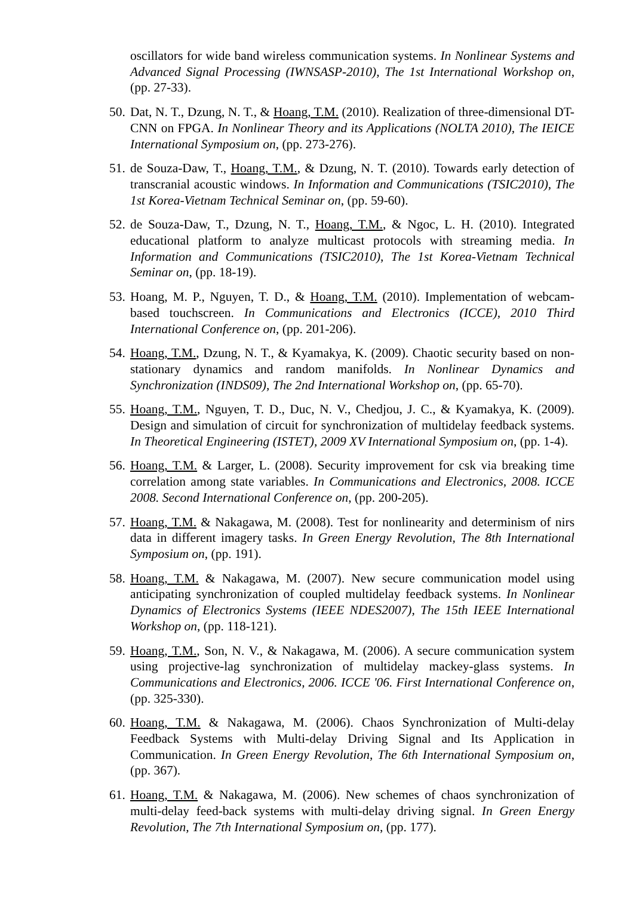oscillators for wide band wireless communication systems. In Nonlinear Systems and Advanced Signal Processing (IWNSASP-2010), The 1st International Workshop on, (pp. 27-33).
50. Dat, N. T., Dzung, N. T., & Hoang, T.M. (2010). Realization of three-dimensional DT-CNN on FPGA. In Nonlinear Theory and its Applications (NOLTA 2010), The IEICE International Symposium on, (pp. 273-276).
51. de Souza-Daw, T., Hoang, T.M., & Dzung, N. T. (2010). Towards early detection of transcranial acoustic windows. In Information and Communications (TSIC2010), The 1st Korea-Vietnam Technical Seminar on, (pp. 59-60).
52. de Souza-Daw, T., Dzung, N. T., Hoang, T.M., & Ngoc, L. H. (2010). Integrated educational platform to analyze multicast protocols with streaming media. In Information and Communications (TSIC2010), The 1st Korea-Vietnam Technical Seminar on, (pp. 18-19).
53. Hoang, M. P., Nguyen, T. D., & Hoang, T.M. (2010). Implementation of webcam-based touchscreen. In Communications and Electronics (ICCE), 2010 Third International Conference on, (pp. 201-206).
54. Hoang, T.M., Dzung, N. T., & Kyamakya, K. (2009). Chaotic security based on non-stationary dynamics and random manifolds. In Nonlinear Dynamics and Synchronization (INDS09), The 2nd International Workshop on, (pp. 65-70).
55. Hoang, T.M., Nguyen, T. D., Duc, N. V., Chedjou, J. C., & Kyamakya, K. (2009). Design and simulation of circuit for synchronization of multidelay feedback systems. In Theoretical Engineering (ISTET), 2009 XV International Symposium on, (pp. 1-4).
56. Hoang, T.M. & Larger, L. (2008). Security improvement for csk via breaking time correlation among state variables. In Communications and Electronics, 2008. ICCE 2008. Second International Conference on, (pp. 200-205).
57. Hoang, T.M. & Nakagawa, M. (2008). Test for nonlinearity and determinism of nirs data in different imagery tasks. In Green Energy Revolution, The 8th International Symposium on, (pp. 191).
58. Hoang, T.M. & Nakagawa, M. (2007). New secure communication model using anticipating synchronization of coupled multidelay feedback systems. In Nonlinear Dynamics of Electronics Systems (IEEE NDES2007), The 15th IEEE International Workshop on, (pp. 118-121).
59. Hoang, T.M., Son, N. V., & Nakagawa, M. (2006). A secure communication system using projective-lag synchronization of multidelay mackey-glass systems. In Communications and Electronics, 2006. ICCE '06. First International Conference on, (pp. 325-330).
60. Hoang, T.M. & Nakagawa, M. (2006). Chaos Synchronization of Multi-delay Feedback Systems with Multi-delay Driving Signal and Its Application in Communication. In Green Energy Revolution, The 6th International Symposium on, (pp. 367).
61. Hoang, T.M. & Nakagawa, M. (2006). New schemes of chaos synchronization of multi-delay feed-back systems with multi-delay driving signal. In Green Energy Revolution, The 7th International Symposium on, (pp. 177).